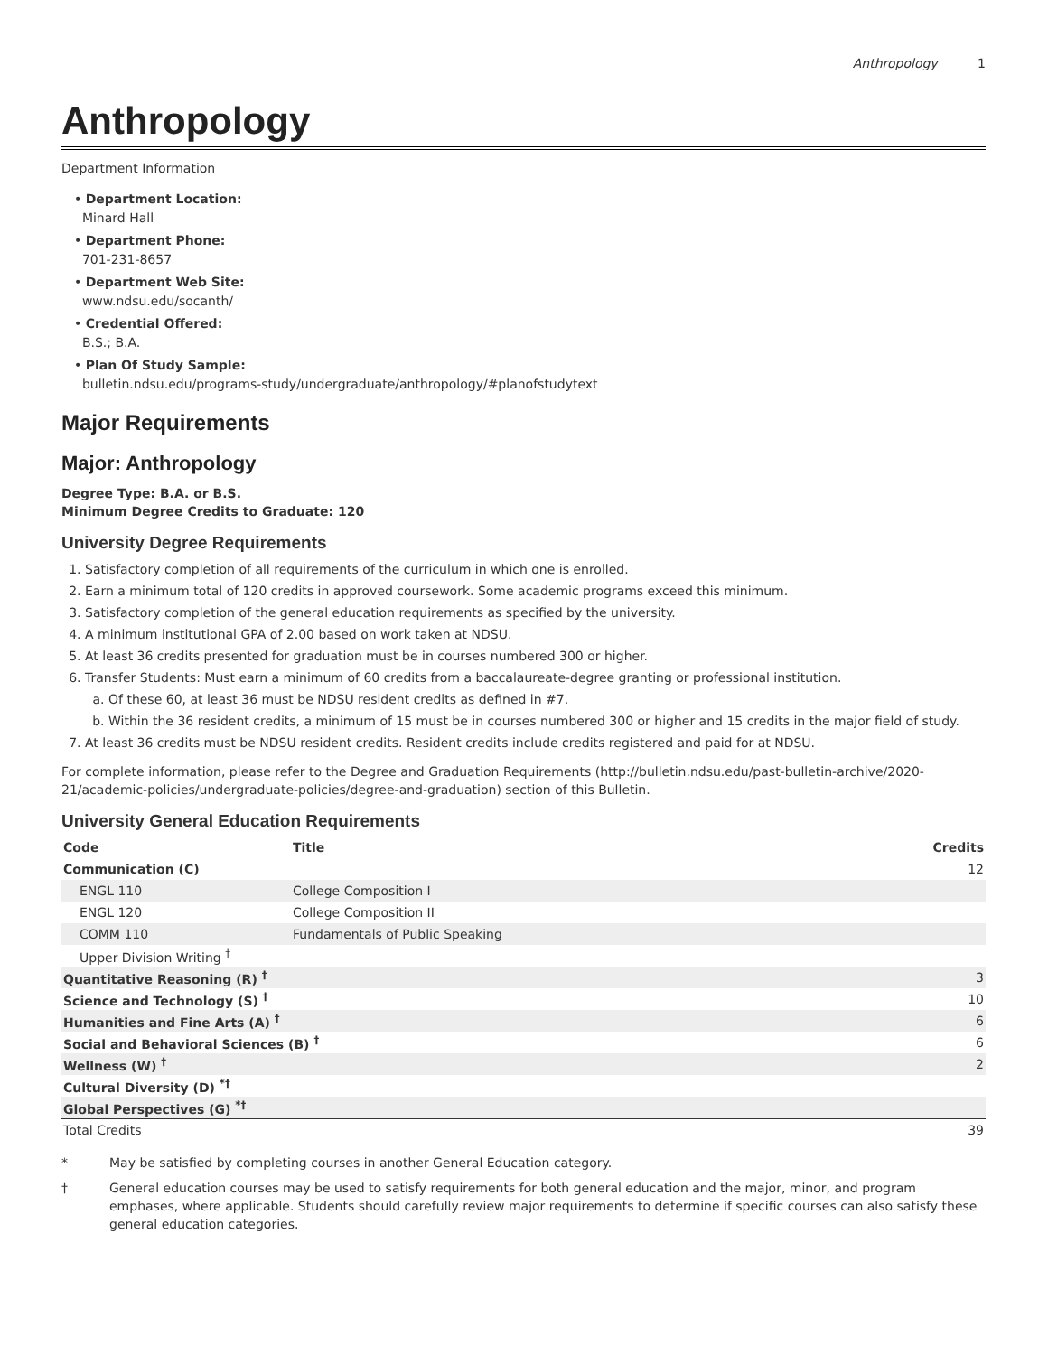Anthropology 1
Anthropology
Department Information
• Department Location:
Minard Hall
• Department Phone:
701-231-8657
• Department Web Site:
www.ndsu.edu/socanth/
• Credential Offered:
B.S.; B.A.
• Plan Of Study Sample:
bulletin.ndsu.edu/programs-study/undergraduate/anthropology/#planofstudytext
Major Requirements
Major: Anthropology
Degree Type: B.A. or B.S.
Minimum Degree Credits to Graduate: 120
University Degree Requirements
1. Satisfactory completion of all requirements of the curriculum in which one is enrolled.
2. Earn a minimum total of 120 credits in approved coursework. Some academic programs exceed this minimum.
3. Satisfactory completion of the general education requirements as specified by the university.
4. A minimum institutional GPA of 2.00 based on work taken at NDSU.
5. At least 36 credits presented for graduation must be in courses numbered 300 or higher.
6. Transfer Students: Must earn a minimum of 60 credits from a baccalaureate-degree granting or professional institution.
a. Of these 60, at least 36 must be NDSU resident credits as defined in #7.
b. Within the 36 resident credits, a minimum of 15 must be in courses numbered 300 or higher and 15 credits in the major field of study.
7. At least 36 credits must be NDSU resident credits. Resident credits include credits registered and paid for at NDSU.
For complete information, please refer to the Degree and Graduation Requirements (http://bulletin.ndsu.edu/past-bulletin-archive/2020-21/academic-policies/undergraduate-policies/degree-and-graduation) section of this Bulletin.
University General Education Requirements
| Code | Title | Credits |
| --- | --- | --- |
| Communication (C) | | 12 |
| ENGL 110 | College Composition I | |
| ENGL 120 | College Composition II | |
| COMM 110 | Fundamentals of Public Speaking | |
| Upper Division Writing <sup>†</sup> | | |
| Quantitative Reasoning (R) <sup>†</sup> | | 3 |
| Science and Technology (S) <sup>†</sup> | | 10 |
| Humanities and Fine Arts (A) <sup>†</sup> | | 6 |
| Social and Behavioral Sciences (B) <sup>†</sup> | | 6 |
| Wellness (W) <sup>†</sup> | | 2 |
| Cultural Diversity (D) <sup>*†</sup> | | |
| Global Perspectives (G) <sup>*†</sup> | | |
| Total Credits | | 39 |
* May be satisfied by completing courses in another General Education category.
† General education courses may be used to satisfy requirements for both general education and the major, minor, and program emphases, where applicable. Students should carefully review major requirements to determine if specific courses can also satisfy these general education categories.